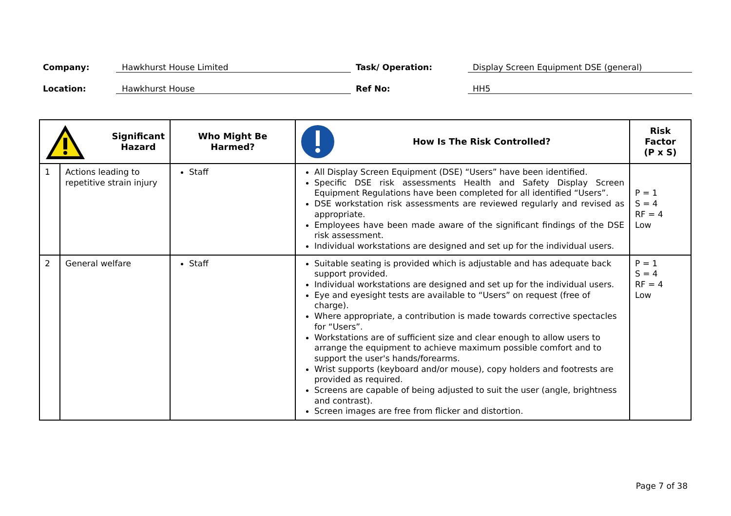Company: Hawkhurst House Limited Task/ Operation: Display Screen Equipment DSE (general)
Location: Hawkhurst House Ref No: HH5
| Significant Hazard | | Who Might Be Harmed? | How Is The Risk Controlled? | Risk Factor (P x S) |
| --- | --- | --- | --- | --- |
| 1 | Actions leading to repetitive strain injury | Staff | All Display Screen Equipment (DSE) “Users” have been identified. Specific DSE risk assessments Health and Safety Display Screen Equipment Regulations have been completed for all identified “Users”. DSE workstation risk assessments are reviewed regularly and revised as appropriate. Employees have been made aware of the significant findings of the DSE risk assessment. Individual workstations are designed and set up for the individual users. | P = 1 S = 4 RF = 4 Low |
| 2 | General welfare | Staff | Suitable seating is provided which is adjustable and has adequate back support provided. Individual workstations are designed and set up for the individual users. Eye and eyesight tests are available to “Users” on request (free of charge). Where appropriate, a contribution is made towards corrective spectacles for “Users”. Workstations are of sufficient size and clear enough to allow users to arrange the equipment to achieve maximum possible comfort and to support the user's hands/forearms. Wrist supports (keyboard and/or mouse), copy holders and footrests are provided as required. Screens are capable of being adjusted to suit the user (angle, brightness and contrast). Screen images are free from flicker and distortion. | P = 1 S = 4 RF = 4 Low |
Page 7 of 38